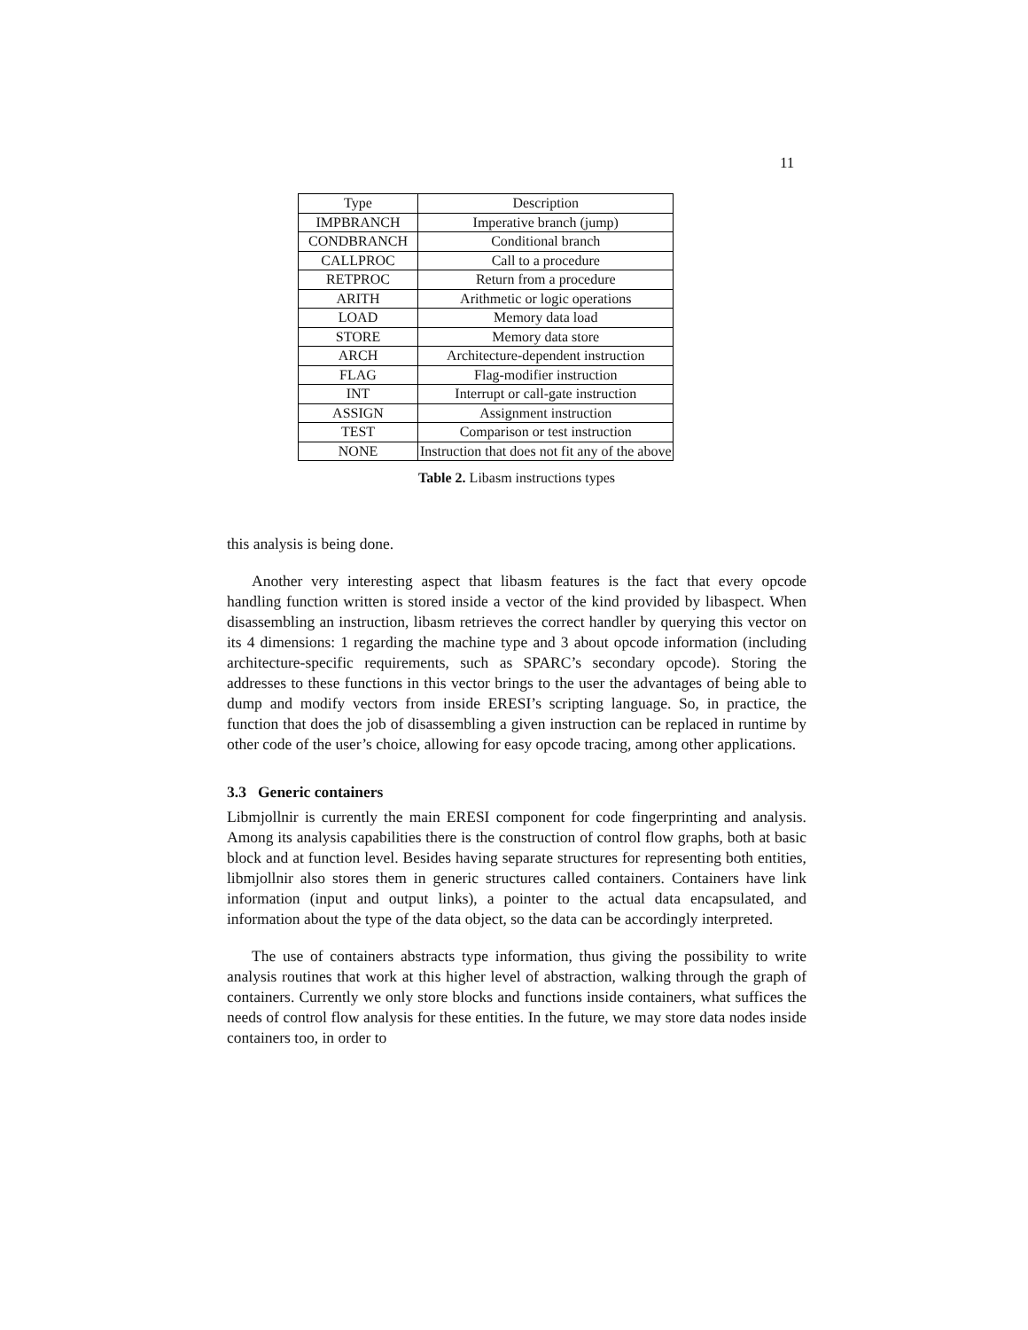11
| Type | Description |
| --- | --- |
| IMPBRANCH | Imperative branch (jump) |
| CONDBRANCH | Conditional branch |
| CALLPROC | Call to a procedure |
| RETPROC | Return from a procedure |
| ARITH | Arithmetic or logic operations |
| LOAD | Memory data load |
| STORE | Memory data store |
| ARCH | Architecture-dependent instruction |
| FLAG | Flag-modifier instruction |
| INT | Interrupt or call-gate instruction |
| ASSIGN | Assignment instruction |
| TEST | Comparison or test instruction |
| NONE | Instruction that does not fit any of the above |
Table 2. Libasm instructions types
this analysis is being done.
Another very interesting aspect that libasm features is the fact that every opcode handling function written is stored inside a vector of the kind provided by libaspect. When disassembling an instruction, libasm retrieves the correct handler by querying this vector on its 4 dimensions: 1 regarding the machine type and 3 about opcode information (including architecture-specific requirements, such as SPARC’s secondary opcode). Storing the addresses to these functions in this vector brings to the user the advantages of being able to dump and modify vectors from inside ERESI’s scripting language. So, in practice, the function that does the job of disassembling a given instruction can be replaced in runtime by other code of the user’s choice, allowing for easy opcode tracing, among other applications.
3.3 Generic containers
Libmjollnir is currently the main ERESI component for code fingerprinting and analysis. Among its analysis capabilities there is the construction of control flow graphs, both at basic block and at function level. Besides having separate structures for representing both entities, libmjollnir also stores them in generic structures called containers. Containers have link information (input and output links), a pointer to the actual data encapsulated, and information about the type of the data object, so the data can be accordingly interpreted.
The use of containers abstracts type information, thus giving the possibility to write analysis routines that work at this higher level of abstraction, walking through the graph of containers. Currently we only store blocks and functions inside containers, what suffices the needs of control flow analysis for these entities. In the future, we may store data nodes inside containers too, in order to